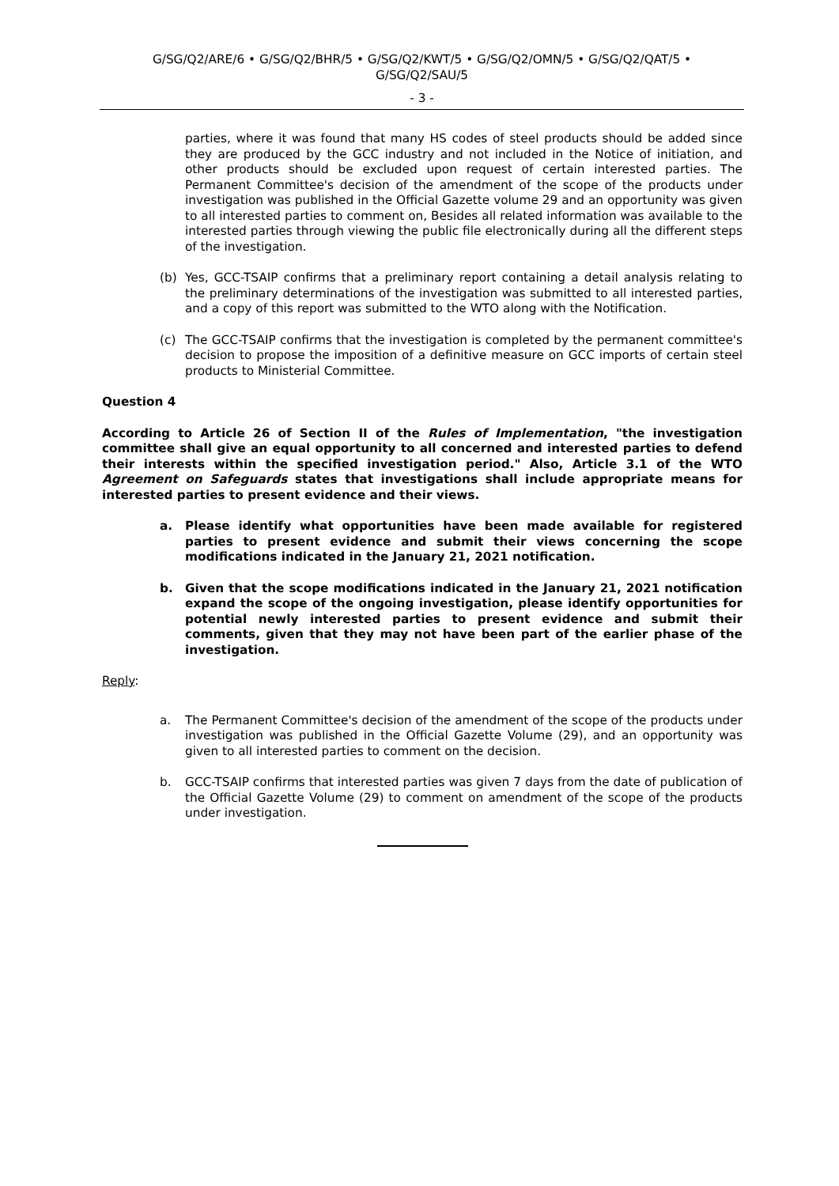G/SG/Q2/ARE/6 • G/SG/Q2/BHR/5 • G/SG/Q2/KWT/5 • G/SG/Q2/OMN/5 • G/SG/Q2/QAT/5 •
G/SG/Q2/SAU/5
- 3 -
parties, where it was found that many HS codes of steel products should be added since they are produced by the GCC industry and not included in the Notice of initiation, and other products should be excluded upon request of certain interested parties. The Permanent Committee's decision of the amendment of the scope of the products under investigation was published in the Official Gazette volume 29 and an opportunity was given to all interested parties to comment on, Besides all related information was available to the interested parties through viewing the public file electronically during all the different steps of the investigation.
(b) Yes, GCC-TSAIP confirms that a preliminary report containing a detail analysis relating to the preliminary determinations of the investigation was submitted to all interested parties, and a copy of this report was submitted to the WTO along with the Notification.
(c) The GCC-TSAIP confirms that the investigation is completed by the permanent committee's decision to propose the imposition of a definitive measure on GCC imports of certain steel products to Ministerial Committee.
Question 4
According to Article 26 of Section II of the Rules of Implementation, "the investigation committee shall give an equal opportunity to all concerned and interested parties to defend their interests within the specified investigation period." Also, Article 3.1 of the WTO Agreement on Safeguards states that investigations shall include appropriate means for interested parties to present evidence and their views.
a. Please identify what opportunities have been made available for registered parties to present evidence and submit their views concerning the scope modifications indicated in the January 21, 2021 notification.
b. Given that the scope modifications indicated in the January 21, 2021 notification expand the scope of the ongoing investigation, please identify opportunities for potential newly interested parties to present evidence and submit their comments, given that they may not have been part of the earlier phase of the investigation.
Reply:
a. The Permanent Committee's decision of the amendment of the scope of the products under investigation was published in the Official Gazette Volume (29), and an opportunity was given to all interested parties to comment on the decision.
b. GCC-TSAIP confirms that interested parties was given 7 days from the date of publication of the Official Gazette Volume (29) to comment on amendment of the scope of the products under investigation.